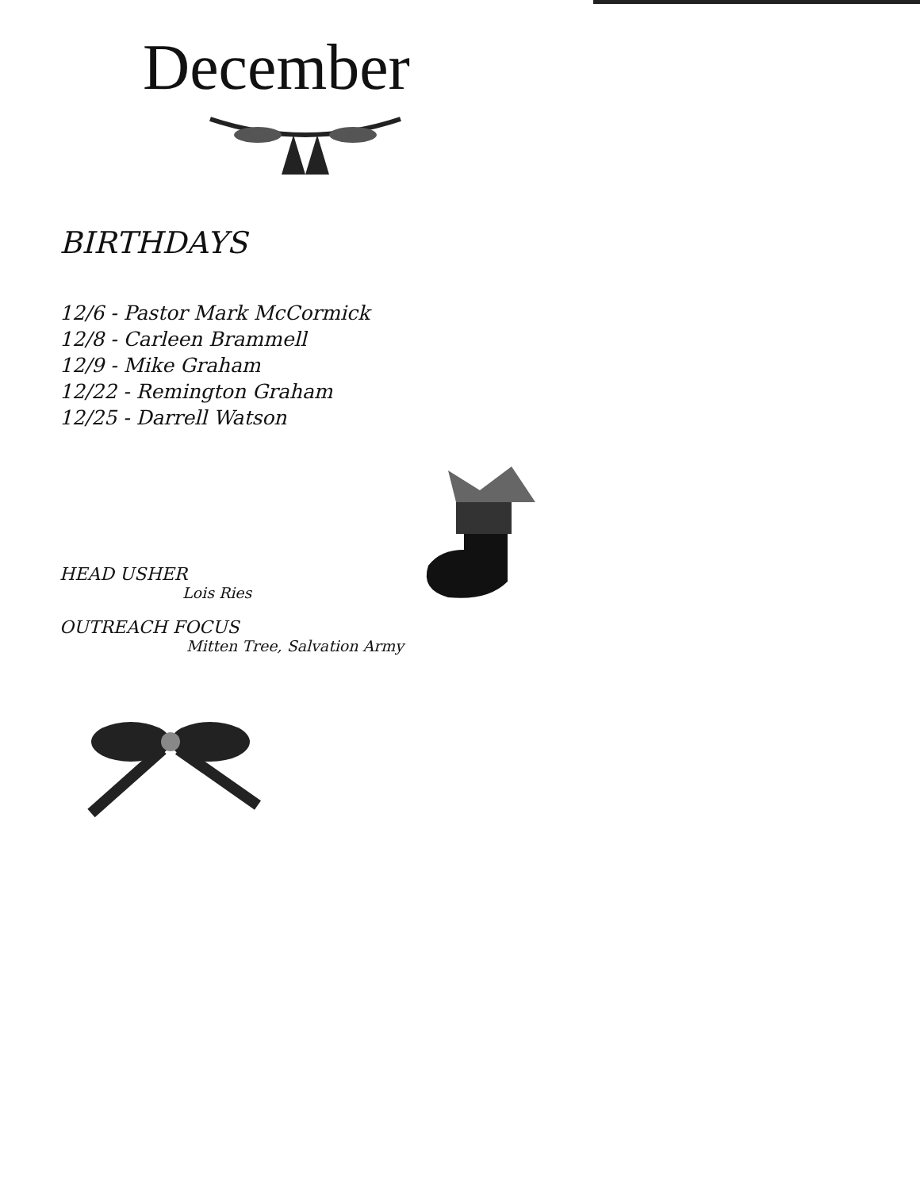December
BIRTHDAYS
12/6 - Pastor Mark McCormick
12/8 - Carleen Brammell
12/9 - Mike Graham
12/22 - Remington Graham
12/25 - Darrell Watson
HEAD USHER
Lois Ries
OUTREACH FOCUS
Mitten Tree, Salvation Army